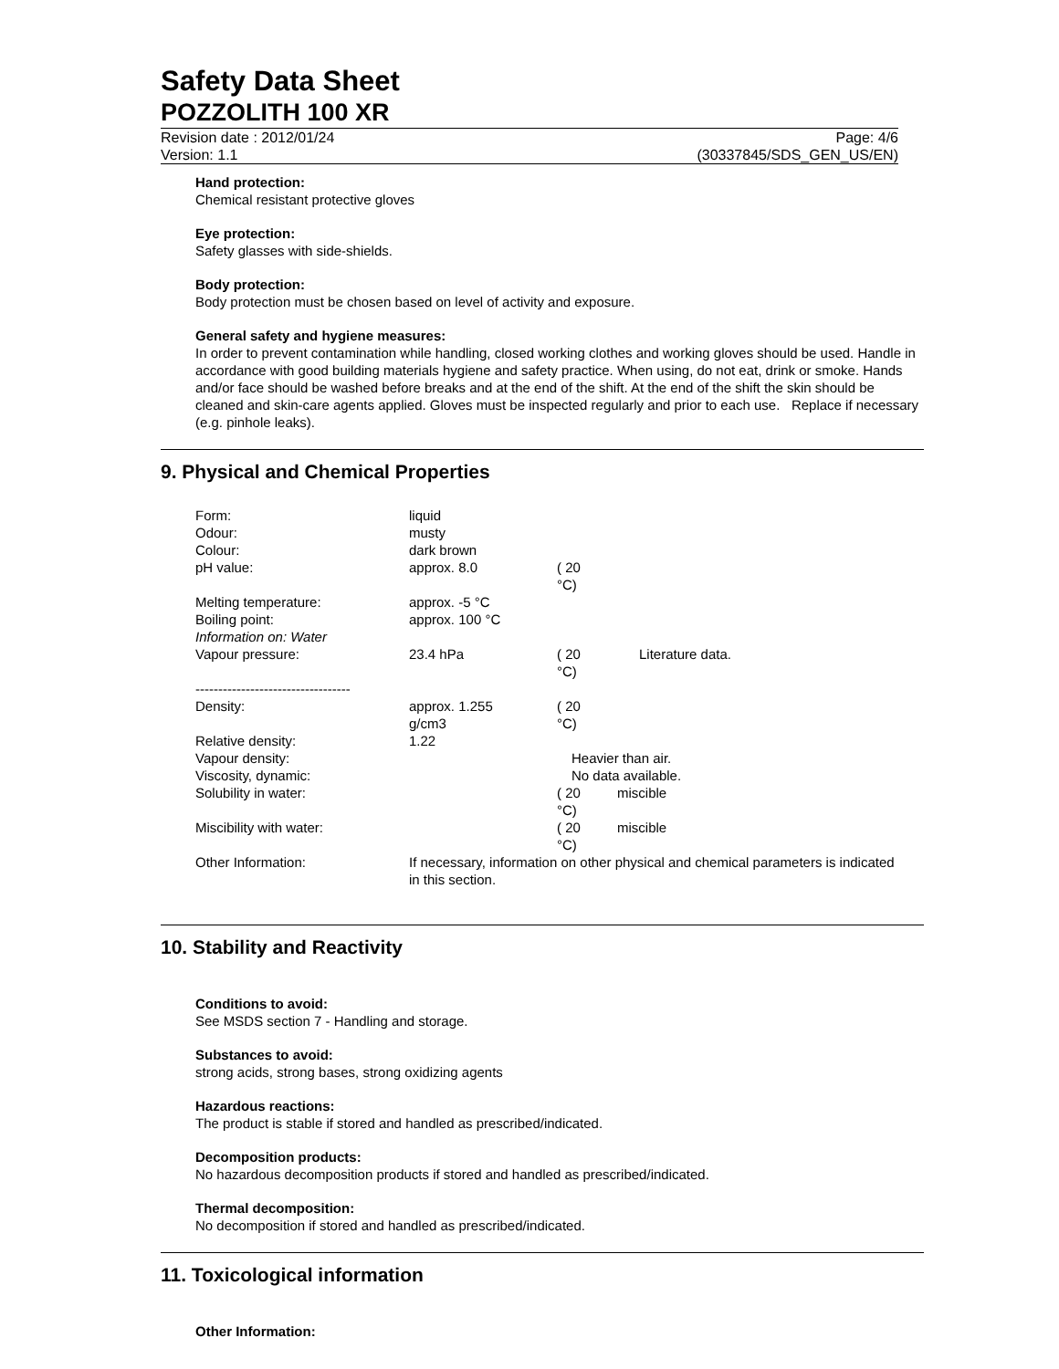Safety Data Sheet
POZZOLITH 100 XR
Revision date : 2012/01/24 Page: 4/6
Version: 1.1 (30337845/SDS_GEN_US/EN)
Hand protection:
Chemical resistant protective gloves
Eye protection:
Safety glasses with side-shields.
Body protection:
Body protection must be chosen based on level of activity and exposure.
General safety and hygiene measures:
In order to prevent contamination while handling, closed working clothes and working gloves should be used. Handle in accordance with good building materials hygiene and safety practice. When using, do not eat, drink or smoke. Hands and/or face should be washed before breaks and at the end of the shift. At the end of the shift the skin should be cleaned and skin-care agents applied. Gloves must be inspected regularly and prior to each use. Replace if necessary (e.g. pinhole leaks).
9. Physical and Chemical Properties
| Form: | liquid | | |
| Odour: | musty | | |
| Colour: | dark brown | | |
| pH value: | approx. 8.0 | ( 20 °C) | |
| Melting temperature: | approx. -5 °C | | |
| Boiling point: | approx. 100 °C | | |
| Information on: Water | | | |
| Vapour pressure: | 23.4 hPa | ( 20 °C) | Literature data. |
| ---------------------------------- | | | |
| Density: | approx. 1.255 g/cm3 | ( 20 °C) | |
| Relative density: | 1.22 | | |
| Vapour density: | | Heavier than air. | |
| Viscosity, dynamic: | | No data available. | |
| Solubility in water: | | ( 20 °C) | miscible |
| Miscibility with water: | | ( 20 °C) | miscible |
| Other Information: | If necessary, information on other physical and chemical parameters is indicated in this section. | | |
10. Stability and Reactivity
Conditions to avoid:
See MSDS section 7 - Handling and storage.
Substances to avoid:
strong acids, strong bases, strong oxidizing agents
Hazardous reactions:
The product is stable if stored and handled as prescribed/indicated.
Decomposition products:
No hazardous decomposition products if stored and handled as prescribed/indicated.
Thermal decomposition:
No decomposition if stored and handled as prescribed/indicated.
11. Toxicological information
Other Information: